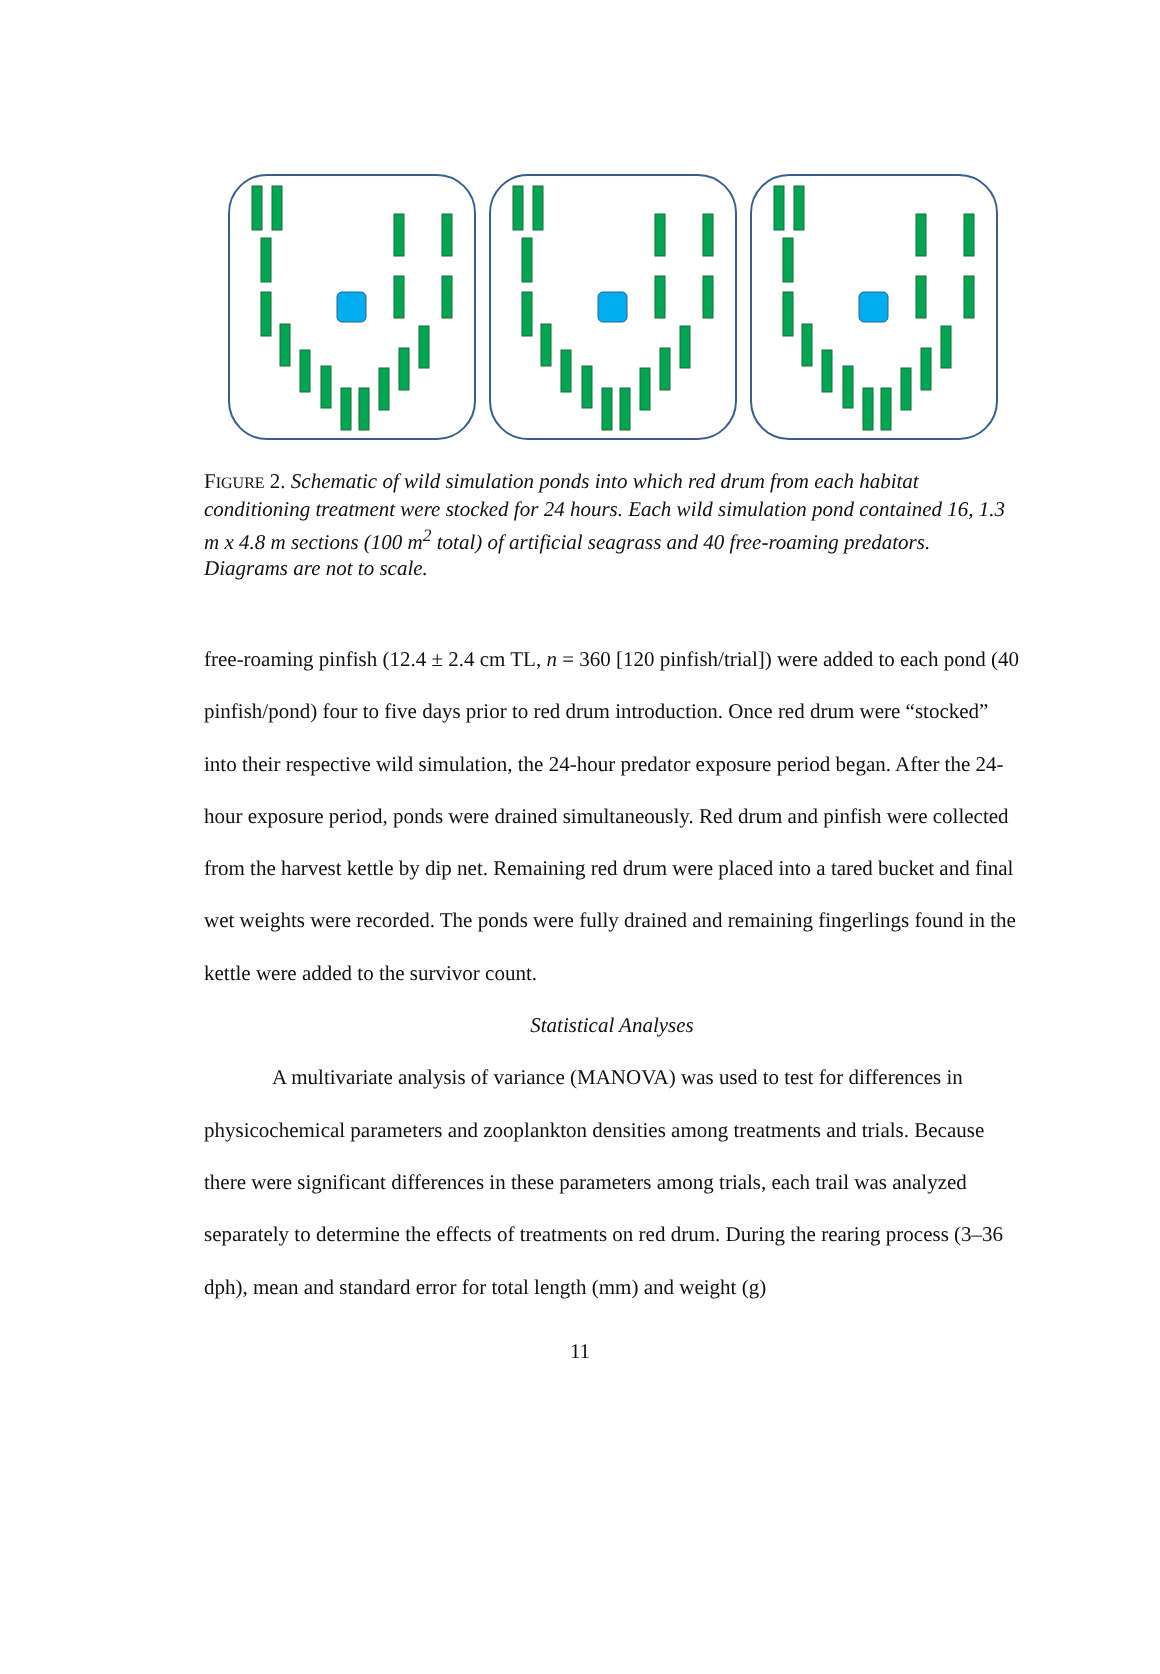FIGURE 2. Schematic of wild simulation ponds into which red drum from each habitat conditioning treatment were stocked for 24 hours. Each wild simulation pond contained 16, 1.3 m x 4.8 m sections (100 m<sup>2</sup> total) of artificial seagrass and 40 free-roaming predators. Diagrams are not to scale.
free-roaming pinfish (12.4 ± 2.4 cm TL, n = 360 [120 pinfish/trial]) were added to each pond (40 pinfish/pond) four to five days prior to red drum introduction. Once red drum were “stocked” into their respective wild simulation, the 24-hour predator exposure period began. After the 24-hour exposure period, ponds were drained simultaneously. Red drum and pinfish were collected from the harvest kettle by dip net. Remaining red drum were placed into a tared bucket and final wet weights were recorded. The ponds were fully drained and remaining fingerlings found in the kettle were added to the survivor count.
Statistical Analyses
A multivariate analysis of variance (MANOVA) was used to test for differences in physicochemical parameters and zooplankton densities among treatments and trials. Because there were significant differences in these parameters among trials, each trail was analyzed separately to determine the effects of treatments on red drum. During the rearing process (3–36 dph), mean and standard error for total length (mm) and weight (g)
11